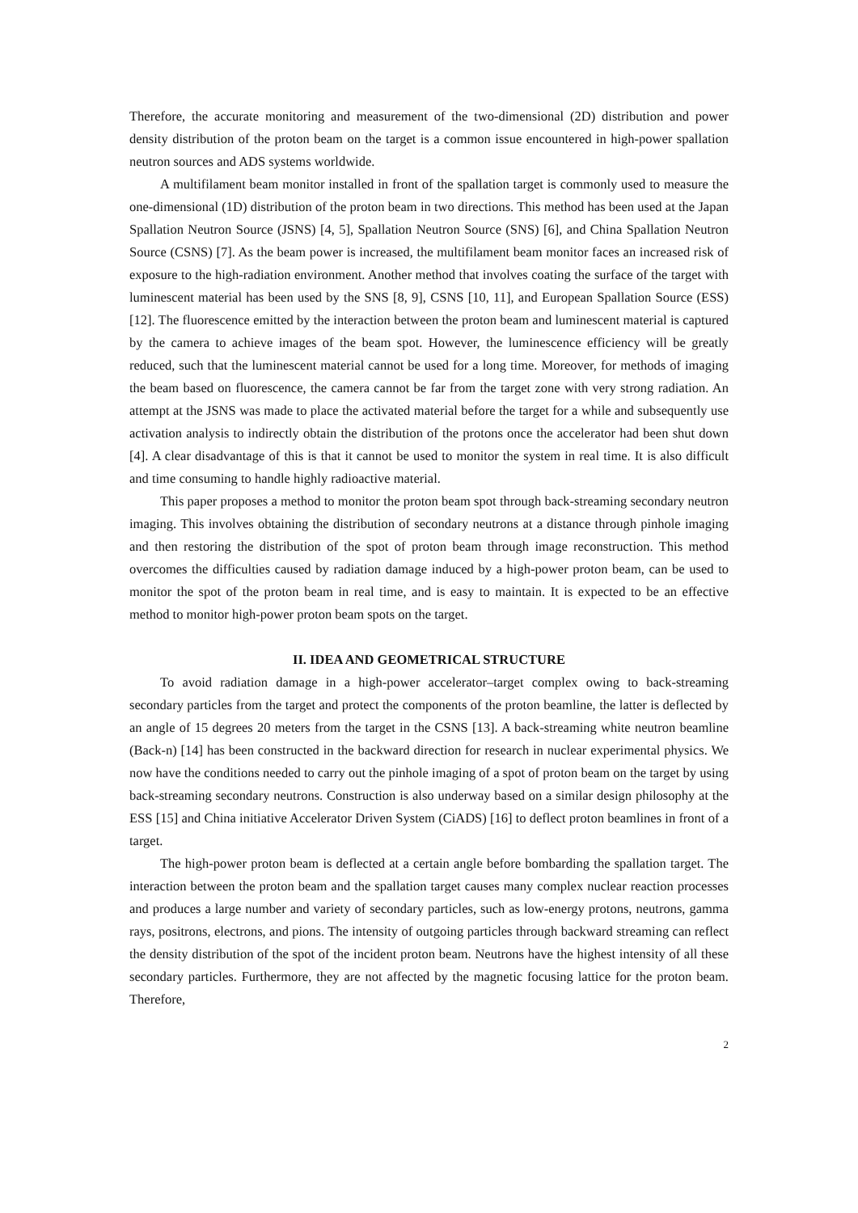Therefore, the accurate monitoring and measurement of the two-dimensional (2D) distribution and power density distribution of the proton beam on the target is a common issue encountered in high-power spallation neutron sources and ADS systems worldwide.
A multifilament beam monitor installed in front of the spallation target is commonly used to measure the one-dimensional (1D) distribution of the proton beam in two directions. This method has been used at the Japan Spallation Neutron Source (JSNS) [4, 5], Spallation Neutron Source (SNS) [6], and China Spallation Neutron Source (CSNS) [7]. As the beam power is increased, the multifilament beam monitor faces an increased risk of exposure to the high-radiation environment. Another method that involves coating the surface of the target with luminescent material has been used by the SNS [8, 9], CSNS [10, 11], and European Spallation Source (ESS) [12]. The fluorescence emitted by the interaction between the proton beam and luminescent material is captured by the camera to achieve images of the beam spot. However, the luminescence efficiency will be greatly reduced, such that the luminescent material cannot be used for a long time. Moreover, for methods of imaging the beam based on fluorescence, the camera cannot be far from the target zone with very strong radiation. An attempt at the JSNS was made to place the activated material before the target for a while and subsequently use activation analysis to indirectly obtain the distribution of the protons once the accelerator had been shut down [4]. A clear disadvantage of this is that it cannot be used to monitor the system in real time. It is also difficult and time consuming to handle highly radioactive material.
This paper proposes a method to monitor the proton beam spot through back-streaming secondary neutron imaging. This involves obtaining the distribution of secondary neutrons at a distance through pinhole imaging and then restoring the distribution of the spot of proton beam through image reconstruction. This method overcomes the difficulties caused by radiation damage induced by a high-power proton beam, can be used to monitor the spot of the proton beam in real time, and is easy to maintain. It is expected to be an effective method to monitor high-power proton beam spots on the target.
II. IDEA AND GEOMETRICAL STRUCTURE
To avoid radiation damage in a high-power accelerator–target complex owing to back-streaming secondary particles from the target and protect the components of the proton beamline, the latter is deflected by an angle of 15 degrees 20 meters from the target in the CSNS [13]. A back-streaming white neutron beamline (Back-n) [14] has been constructed in the backward direction for research in nuclear experimental physics. We now have the conditions needed to carry out the pinhole imaging of a spot of proton beam on the target by using back-streaming secondary neutrons. Construction is also underway based on a similar design philosophy at the ESS [15] and China initiative Accelerator Driven System (CiADS) [16] to deflect proton beamlines in front of a target.
The high-power proton beam is deflected at a certain angle before bombarding the spallation target. The interaction between the proton beam and the spallation target causes many complex nuclear reaction processes and produces a large number and variety of secondary particles, such as low-energy protons, neutrons, gamma rays, positrons, electrons, and pions. The intensity of outgoing particles through backward streaming can reflect the density distribution of the spot of the incident proton beam. Neutrons have the highest intensity of all these secondary particles. Furthermore, they are not affected by the magnetic focusing lattice for the proton beam. Therefore,
2